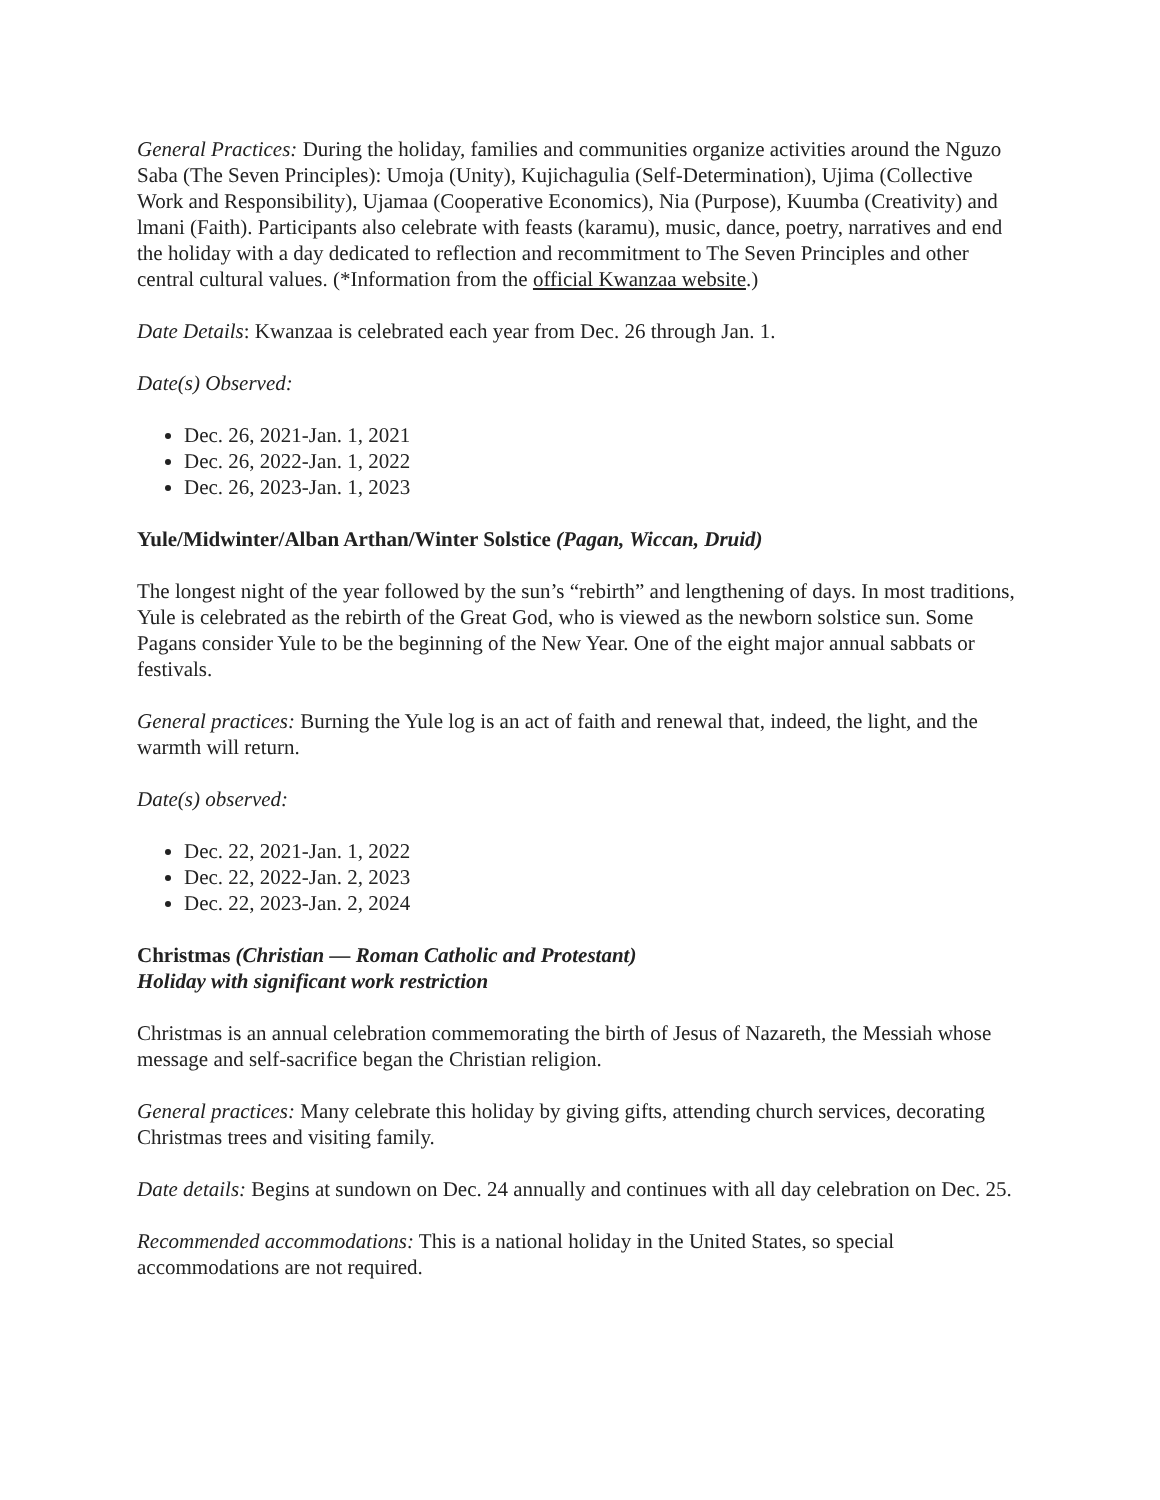General Practices: During the holiday, families and communities organize activities around the Nguzo Saba (The Seven Principles): Umoja (Unity), Kujichagulia (Self-Determination), Ujima (Collective Work and Responsibility), Ujamaa (Cooperative Economics), Nia (Purpose), Kuumba (Creativity) and lmani (Faith). Participants also celebrate with feasts (karamu), music, dance, poetry, narratives and end the holiday with a day dedicated to reflection and recommitment to The Seven Principles and other central cultural values. (*Information from the official Kwanzaa website.)
Date Details: Kwanzaa is celebrated each year from Dec. 26 through Jan. 1.
Date(s) Observed:
Dec. 26, 2021-Jan. 1, 2021
Dec. 26, 2022-Jan. 1, 2022
Dec. 26, 2023-Jan. 1, 2023
Yule/Midwinter/Alban Arthan/Winter Solstice (Pagan, Wiccan, Druid)
The longest night of the year followed by the sun’s “rebirth” and lengthening of days. In most traditions, Yule is celebrated as the rebirth of the Great God, who is viewed as the newborn solstice sun. Some Pagans consider Yule to be the beginning of the New Year. One of the eight major annual sabbats or festivals.
General practices: Burning the Yule log is an act of faith and renewal that, indeed, the light, and the warmth will return.
Date(s) observed:
Dec. 22, 2021-Jan. 1, 2022
Dec. 22, 2022-Jan. 2, 2023
Dec. 22, 2023-Jan. 2, 2024
Christmas (Christian — Roman Catholic and Protestant)
Holiday with significant work restriction
Christmas is an annual celebration commemorating the birth of Jesus of Nazareth, the Messiah whose message and self-sacrifice began the Christian religion.
General practices: Many celebrate this holiday by giving gifts, attending church services, decorating Christmas trees and visiting family.
Date details: Begins at sundown on Dec. 24 annually and continues with all day celebration on Dec. 25.
Recommended accommodations: This is a national holiday in the United States, so special accommodations are not required.